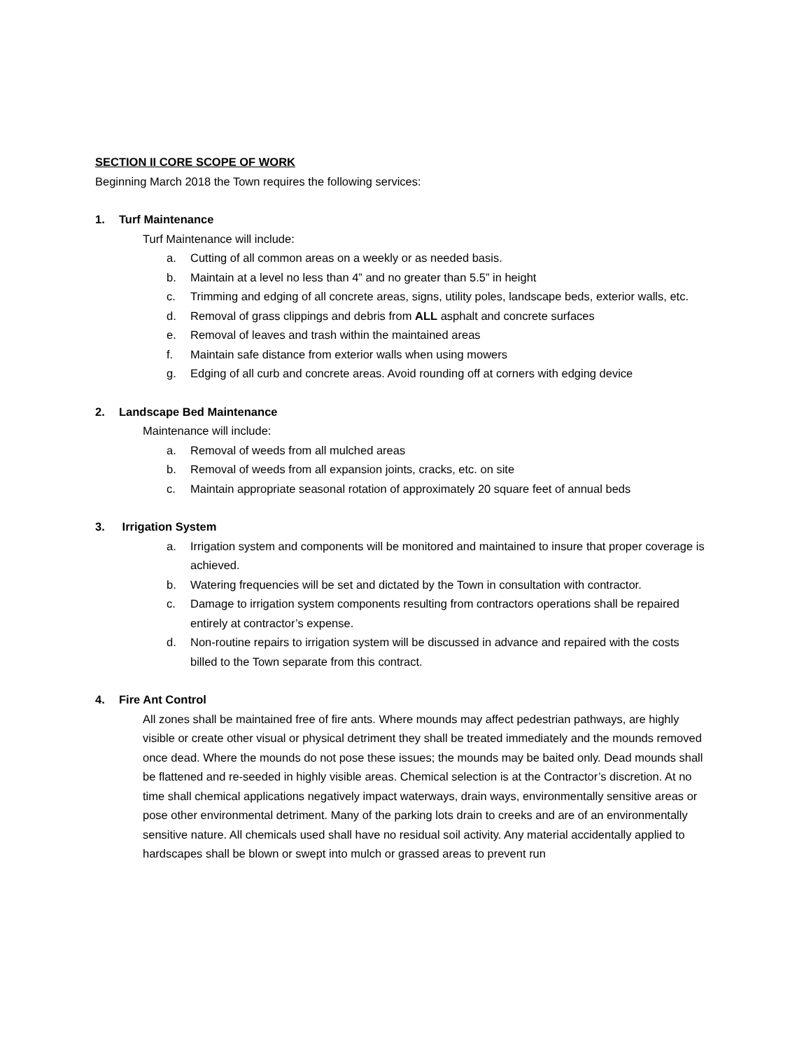SECTION II CORE SCOPE OF WORK
Beginning March 2018 the Town requires the following services:
1. Turf Maintenance
Turf Maintenance will include:
a. Cutting of all common areas on a weekly or as needed basis.
b. Maintain at a level no less than 4” and no greater than 5.5” in height
c. Trimming and edging of all concrete areas, signs, utility poles, landscape beds, exterior walls, etc.
d. Removal of grass clippings and debris from ALL asphalt and concrete surfaces
e. Removal of leaves and trash within the maintained areas
f. Maintain safe distance from exterior walls when using mowers
g. Edging of all curb and concrete areas. Avoid rounding off at corners with edging device
2. Landscape Bed Maintenance
Maintenance will include:
a. Removal of weeds from all mulched areas
b. Removal of weeds from all expansion joints, cracks, etc. on site
c. Maintain appropriate seasonal rotation of approximately 20 square feet of annual beds
3. Irrigation System
a. Irrigation system and components will be monitored and maintained to insure that proper coverage is achieved.
b. Watering frequencies will be set and dictated by the Town in consultation with contractor.
c. Damage to irrigation system components resulting from contractors operations shall be repaired entirely at contractor’s expense.
d. Non-routine repairs to irrigation system will be discussed in advance and repaired with the costs billed to the Town separate from this contract.
4. Fire Ant Control
All zones shall be maintained free of fire ants. Where mounds may affect pedestrian pathways, are highly visible or create other visual or physical detriment they shall be treated immediately and the mounds removed once dead. Where the mounds do not pose these issues; the mounds may be baited only. Dead mounds shall be flattened and re-seeded in highly visible areas. Chemical selection is at the Contractor’s discretion. At no time shall chemical applications negatively impact waterways, drain ways, environmentally sensitive areas or pose other environmental detriment. Many of the parking lots drain to creeks and are of an environmentally sensitive nature. All chemicals used shall have no residual soil activity. Any material accidentally applied to hardscapes shall be blown or swept into mulch or grassed areas to prevent run